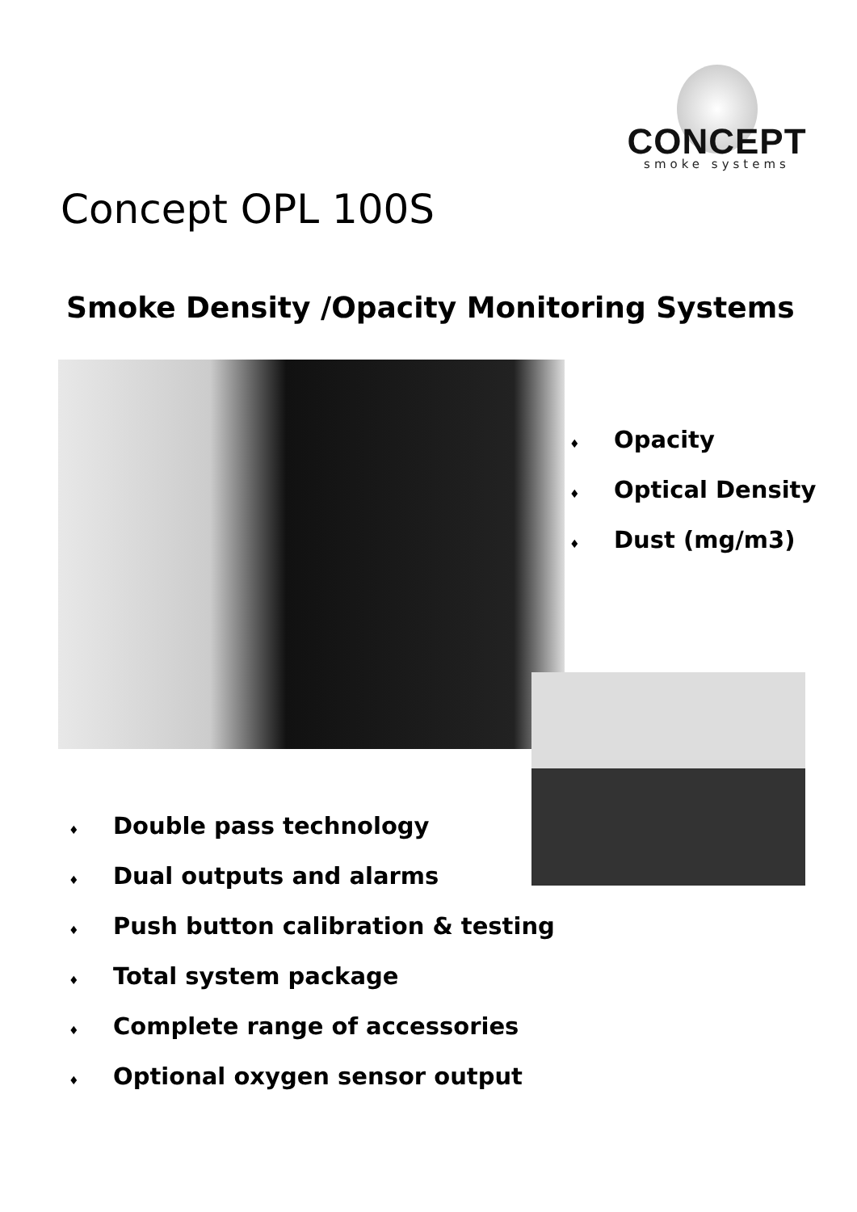CONCEPT
smoke systems
Concept OPL 100S
Smoke Density /Opacity Monitoring Systems
♦ Opacity
♦ Optical Density
♦ Dust (mg/m3)
♦ Double pass technology
♦ Dual outputs and alarms
♦ Push button calibration & testing
♦ Total system package
♦ Complete range of accessories
♦ Optional oxygen sensor output